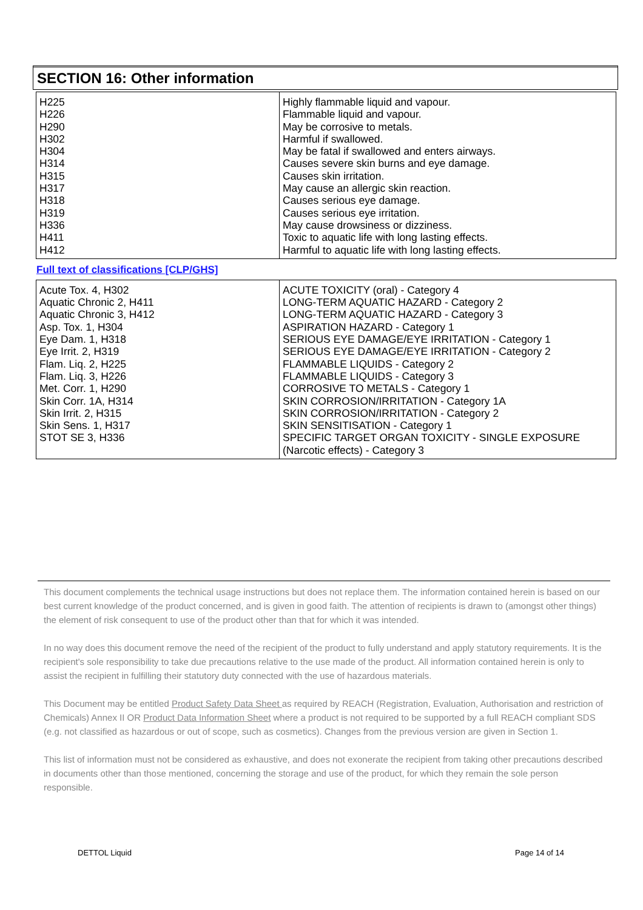SECTION 16: Other information
| H225 H226 H290 H302 H304 H314 H315 H317 H318 H319 H336 H411 H412 | Highly flammable liquid and vapour. Flammable liquid and vapour. May be corrosive to metals. Harmful if swallowed. May be fatal if swallowed and enters airways. Causes severe skin burns and eye damage. Causes skin irritation. May cause an allergic skin reaction. Causes serious eye damage. Causes serious eye irritation. May cause drowsiness or dizziness. Toxic to aquatic life with long lasting effects. Harmful to aquatic life with long lasting effects. |
Full text of classifications [CLP/GHS]
| Acute Tox. 4, H302 Aquatic Chronic 2, H411 Aquatic Chronic 3, H412 Asp. Tox. 1, H304 Eye Dam. 1, H318 Eye Irrit. 2, H319 Flam. Liq. 2, H225 Flam. Liq. 3, H226 Met. Corr. 1, H290 Skin Corr. 1A, H314 Skin Irrit. 2, H315 Skin Sens. 1, H317 STOT SE 3, H336 | ACUTE TOXICITY (oral) - Category 4 LONG-TERM AQUATIC HAZARD - Category 2 LONG-TERM AQUATIC HAZARD - Category 3 ASPIRATION HAZARD - Category 1 SERIOUS EYE DAMAGE/EYE IRRITATION - Category 1 SERIOUS EYE DAMAGE/EYE IRRITATION - Category 2 FLAMMABLE LIQUIDS - Category 2 FLAMMABLE LIQUIDS - Category 3 CORROSIVE TO METALS - Category 1 SKIN CORROSION/IRRITATION - Category 1A SKIN CORROSION/IRRITATION - Category 2 SKIN SENSITISATION - Category 1 SPECIFIC TARGET ORGAN TOXICITY - SINGLE EXPOSURE (Narcotic effects) - Category 3 |
This document complements the technical usage instructions but does not replace them. The information contained herein is based on our best current knowledge of the product concerned, and is given in good faith. The attention of recipients is drawn to (amongst other things) the element of risk consequent to use of the product other than that for which it was intended.
In no way does this document remove the need of the recipient of the product to fully understand and apply statutory requirements. It is the recipient's sole responsibility to take due precautions relative to the use made of the product. All information contained herein is only to assist the recipient in fulfilling their statutory duty connected with the use of hazardous materials.
This Document may be entitled Product Safety Data Sheet as required by REACH (Registration, Evaluation, Authorisation and restriction of Chemicals) Annex II OR Product Data Information Sheet where a product is not required to be supported by a full REACH compliant SDS (e.g. not classified as hazardous or out of scope, such as cosmetics). Changes from the previous version are given in Section 1.
This list of information must not be considered as exhaustive, and does not exonerate the recipient from taking other precautions described in documents other than those mentioned, concerning the storage and use of the product, for which they remain the sole person responsible.
DETTOL Liquid Page 14 of 14